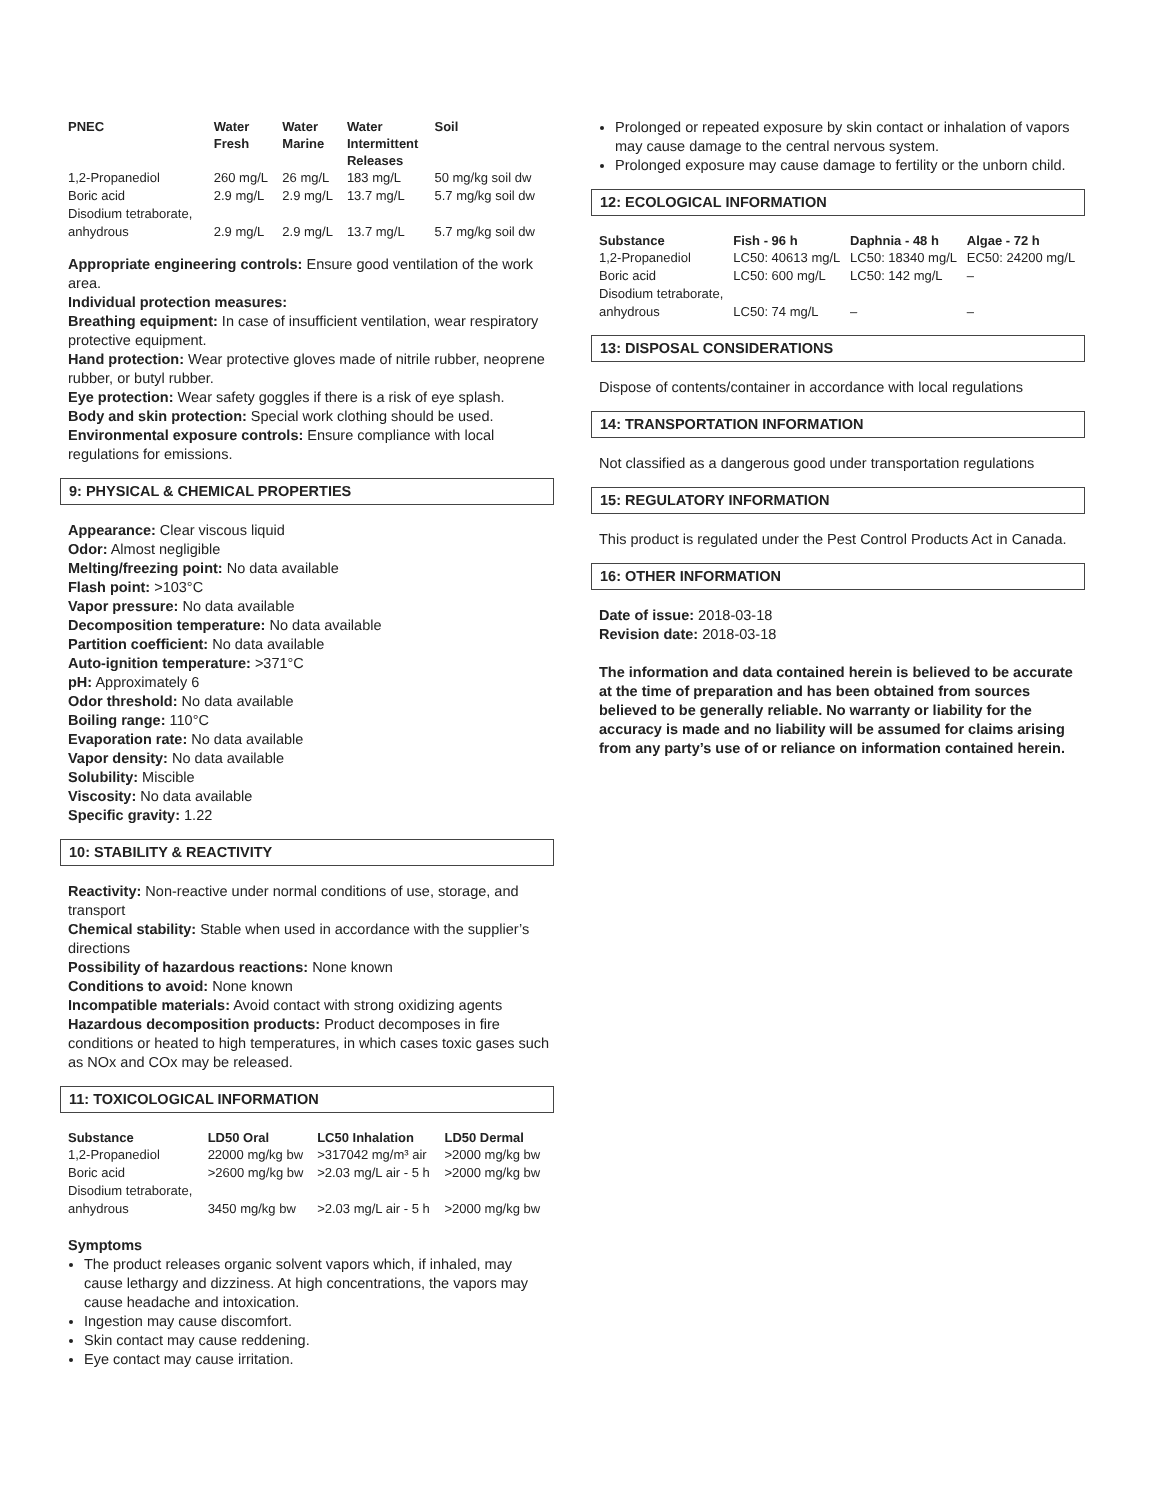| PNEC | Water Fresh | Water Marine | Water Intermittent Releases | Soil |
| --- | --- | --- | --- | --- |
| 1,2-Propanediol | 260 mg/L | 26 mg/L | 183 mg/L | 50 mg/kg soil dw |
| Boric acid | 2.9 mg/L | 2.9 mg/L | 13.7 mg/L | 5.7 mg/kg soil dw |
| Disodium tetraborate, anhydrous | 2.9 mg/L | 2.9 mg/L | 13.7 mg/L | 5.7 mg/kg soil dw |
Appropriate engineering controls: Ensure good ventilation of the work area.
Individual protection measures:
Breathing equipment: In case of insufficient ventilation, wear respiratory protective equipment.
Hand protection: Wear protective gloves made of nitrile rubber, neoprene rubber, or butyl rubber.
Eye protection: Wear safety goggles if there is a risk of eye splash.
Body and skin protection: Special work clothing should be used.
Environmental exposure controls: Ensure compliance with local regulations for emissions.
9: PHYSICAL & CHEMICAL PROPERTIES
Appearance: Clear viscous liquid
Odor: Almost negligible
Melting/freezing point: No data available
Flash point: >103°C
Vapor pressure: No data available
Decomposition temperature: No data available
Partition coefficient: No data available
Auto-ignition temperature: >371°C
pH: Approximately 6
Odor threshold: No data available
Boiling range: 110°C
Evaporation rate: No data available
Vapor density: No data available
Solubility: Miscible
Viscosity: No data available
Specific gravity: 1.22
10: STABILITY & REACTIVITY
Reactivity: Non-reactive under normal conditions of use, storage, and transport
Chemical stability: Stable when used in accordance with the supplier’s directions
Possibility of hazardous reactions: None known
Conditions to avoid: None known
Incompatible materials: Avoid contact with strong oxidizing agents
Hazardous decomposition products: Product decomposes in fire conditions or heated to high temperatures, in which cases toxic gases such as NOx and COx may be released.
11: TOXICOLOGICAL INFORMATION
| Substance | LD50 Oral | LC50 Inhalation | LD50 Dermal |
| --- | --- | --- | --- |
| 1,2-Propanediol | 22000 mg/kg bw | >317042 mg/m³ air | >2000 mg/kg bw |
| Boric acid | >2600 mg/kg bw | >2.03 mg/L air - 5 h | >2000 mg/kg bw |
| Disodium tetraborate, anhydrous | 3450 mg/kg bw | >2.03 mg/L air - 5 h | >2000 mg/kg bw |
Symptoms
The product releases organic solvent vapors which, if inhaled, may cause lethargy and dizziness. At high concentrations, the vapors may cause headache and intoxication.
Ingestion may cause discomfort.
Skin contact may cause reddening.
Eye contact may cause irritation.
Prolonged or repeated exposure by skin contact or inhalation of vapors may cause damage to the central nervous system.
Prolonged exposure may cause damage to fertility or the unborn child.
12: ECOLOGICAL INFORMATION
| Substance | Fish - 96 h | Daphnia - 48 h | Algae - 72 h |
| --- | --- | --- | --- |
| 1,2-Propanediol | LC50: 40613 mg/L | LC50: 18340 mg/L | EC50: 24200 mg/L |
| Boric acid | LC50: 600 mg/L | LC50: 142 mg/L | – |
| Disodium tetraborate, anhydrous | LC50: 74 mg/L | – | – |
13: DISPOSAL CONSIDERATIONS
Dispose of contents/container in accordance with local regulations
14: TRANSPORTATION INFORMATION
Not classified as a dangerous good under transportation regulations
15: REGULATORY INFORMATION
This product is regulated under the Pest Control Products Act in Canada.
16: OTHER INFORMATION
Date of issue: 2018-03-18
Revision date: 2018-03-18
The information and data contained herein is believed to be accurate at the time of preparation and has been obtained from sources believed to be generally reliable. No warranty or liability for the accuracy is made and no liability will be assumed for claims arising from any party’s use of or reliance on information contained herein.